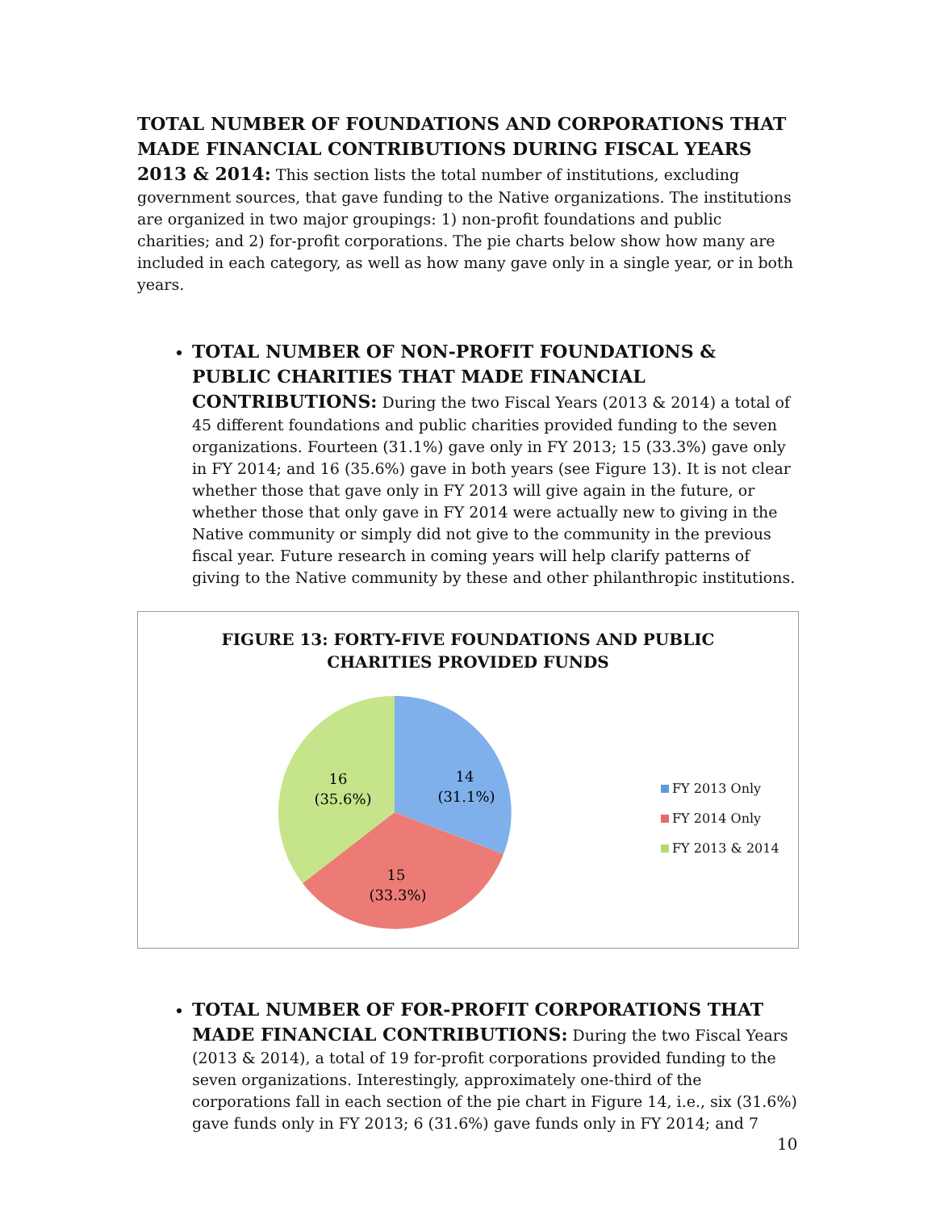TOTAL NUMBER OF FOUNDATIONS AND CORPORATIONS THAT MADE FINANCIAL CONTRIBUTIONS DURING FISCAL YEARS 2013 & 2014: This section lists the total number of institutions, excluding government sources, that gave funding to the Native organizations. The institutions are organized in two major groupings: 1) non-profit foundations and public charities; and 2) for-profit corporations. The pie charts below show how many are included in each category, as well as how many gave only in a single year, or in both years.
TOTAL NUMBER OF NON-PROFIT FOUNDATIONS & PUBLIC CHARITIES THAT MADE FINANCIAL CONTRIBUTIONS: During the two Fiscal Years (2013 & 2014) a total of 45 different foundations and public charities provided funding to the seven organizations. Fourteen (31.1%) gave only in FY 2013; 15 (33.3%) gave only in FY 2014; and 16 (35.6%) gave in both years (see Figure 13). It is not clear whether those that gave only in FY 2013 will give again in the future, or whether those that only gave in FY 2014 were actually new to giving in the Native community or simply did not give to the community in the previous fiscal year. Future research in coming years will help clarify patterns of giving to the Native community by these and other philanthropic institutions.
FIGURE 13: FORTY-FIVE FOUNDATIONS AND PUBLIC
CHARITIES PROVIDED FUNDS
14
(31.1%)
16
(35.6%)
15
(33.3%)
FY 2013 Only
FY 2014 Only
FY 2013 & 2014
TOTAL NUMBER OF FOR-PROFIT CORPORATIONS THAT MADE FINANCIAL CONTRIBUTIONS: During the two Fiscal Years (2013 & 2014), a total of 19 for-profit corporations provided funding to the seven organizations. Interestingly, approximately one-third of the corporations fall in each section of the pie chart in Figure 14, i.e., six (31.6%) gave funds only in FY 2013; 6 (31.6%) gave funds only in FY 2014; and 7
10